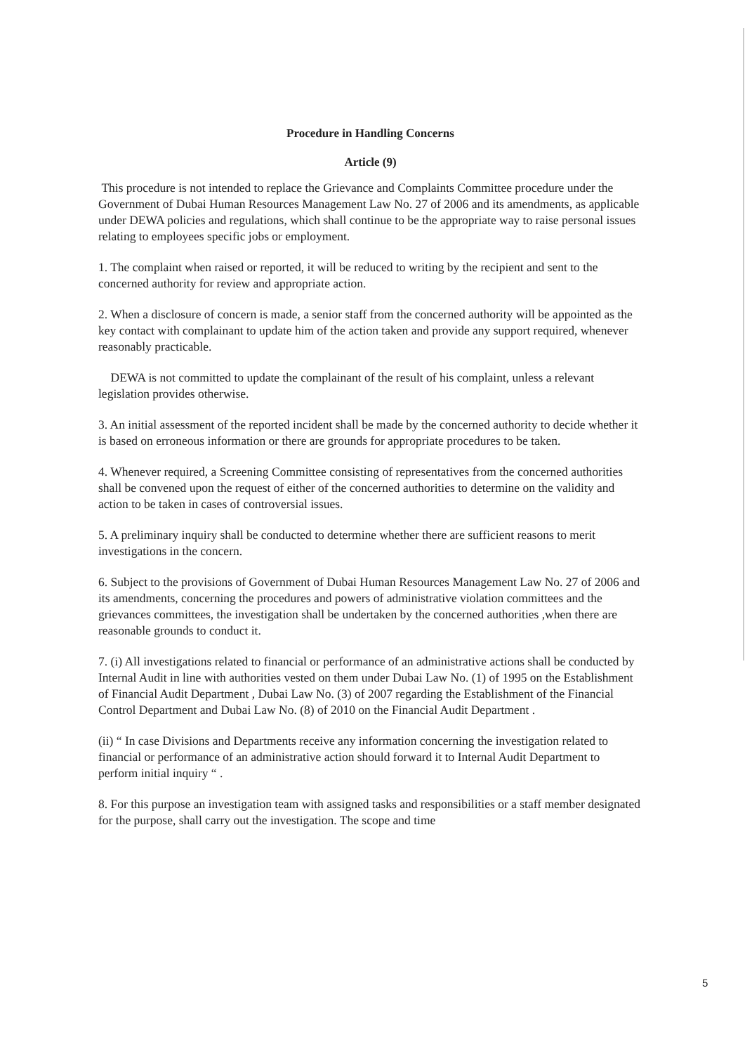Procedure in Handling Concerns
Article (9)
This procedure is not intended to replace the Grievance and Complaints Committee procedure under the Government of Dubai Human Resources Management Law No. 27 of 2006 and its amendments, as applicable under DEWA policies and regulations, which shall continue to be the appropriate way to raise personal issues relating to employees specific jobs or employment.
1. The complaint when raised or reported, it will be reduced to writing by the recipient and sent to the concerned authority for review and appropriate action.
2. When a disclosure of concern is made, a senior staff from the concerned authority will be appointed as the key contact with complainant to update him of the action taken and provide any support required, whenever reasonably practicable.
DEWA is not committed to update the complainant of the result of his complaint, unless a relevant legislation provides otherwise.
3. An initial assessment of the reported incident shall be made by the concerned authority to decide whether it is based on erroneous information or there are grounds for appropriate procedures to be taken.
4. Whenever required, a Screening Committee consisting of representatives from the concerned authorities shall be convened upon the request of either of the concerned authorities to determine on the validity and action to be taken in cases of controversial issues.
5. A preliminary inquiry shall be conducted to determine whether there are sufficient reasons to merit investigations in the concern.
6. Subject to the provisions of Government of Dubai Human Resources Management Law No. 27 of 2006 and its amendments, concerning the procedures and powers of administrative violation committees and the grievances committees, the investigation shall be undertaken by the concerned authorities ,when there are reasonable grounds to conduct it.
7. (i) All investigations related to financial or performance of an administrative actions shall be conducted by Internal Audit in line with authorities vested on them under Dubai Law No. (1) of 1995 on the Establishment of Financial Audit Department , Dubai Law No. (3) of 2007 regarding the Establishment of the Financial Control Department and Dubai Law No. (8) of 2010 on the Financial Audit Department .
(ii) “ In case Divisions and Departments receive any information concerning the investigation related to financial or performance of an administrative action should forward it to Internal Audit Department to perform initial inquiry “ .
8. For this purpose an investigation team with assigned tasks and responsibilities or a staff member designated for the purpose, shall carry out the investigation. The scope and time
5